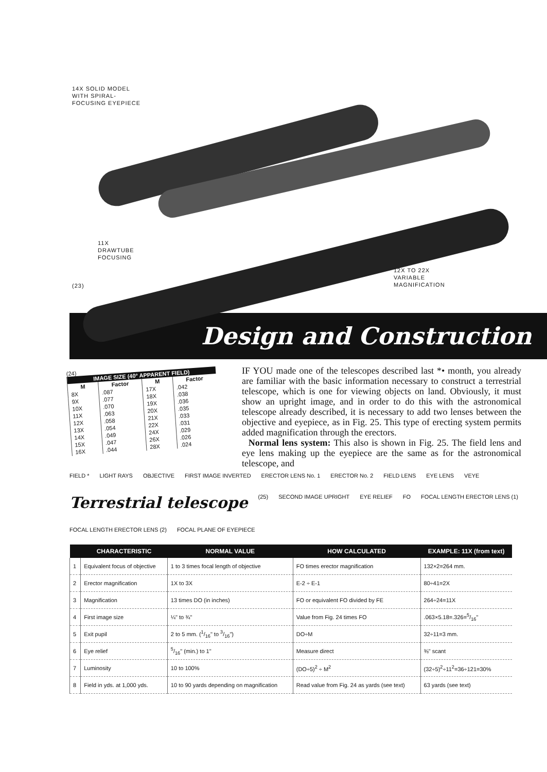14X SOLID MODEL
WITH SPIRAL-
FOCUSING EYEPIECE
11X
DRAWTUBE
FOCUSING
(23)
12X TO 22X
VARIABLE
MAGNIFICATION
Design and Construction
(24)
| IMAGE SIZE (40° APPARENT FIELD) | | | |
| M | Factor | M | Factor |
| 8X | .087 | 17X | .042 |
| 9X | .077 | 18X | .038 |
| 10X | .070 | 19X | .036 |
| 11X | .063 | 20X | .035 |
| 12X | .058 | 21X | .033 |
| 13X | .054 | 22X | .031 |
| 14X | .049 | 24X | .029 |
| 15X | .047 | 26X | .026 |
| 16X | .044 | 28X | .024 |
IF YOU made one of the telescopes described last *• month, you already are familiar with the basic information necessary to construct a terrestrial telescope, which is one for viewing objects on land. Obviously, it must show an upright image, and in order to do this with the astronomical telescope already described, it is necessary to add two lenses between the objective and eyepiece, as in Fig. 25. This type of erecting system permits added magnification through the erectors.
Normal lens system: This also is shown in Fig. 25. The field lens and eye lens making up the eyepiece are the same as for the astronomical telescope, and
FIELD * LIGHT RAYS OBJECTIVE FIRST IMAGE INVERTED ERECTOR LENS No. 1 ERECTOR No. 2 FIELD LENS EYE LENS VEYE Terrestrial telescope (25) SECOND IMAGE UPRIGHT EYE RELIEF FO FOCAL LENGTH ERECTOR LENS (1) FOCAL LENGTH ERECTOR LENS (2) FOCAL PLANE OF EYEPIECE
| | CHARACTERISTIC | NORMAL VALUE | HOW CALCULATED | EXAMPLE: 11X (from text) |
| --- | --- | --- | --- | --- |
| 1 | Equivalent focus of objective | 1 to 3 times focal length of objective | FO times erector magnification | 132×2=264 mm. |
| 2 | Erector magnification | 1X to 3X | E-2 ÷ E-1 | 80÷41=2X |
| 3 | Magnification | 13 times DO (in inches) | FO or equivalent FO divided by FE | 264÷24=11X |
| 4 | First image size | ¼" to ¾" | Value from Fig. 24 times FO | .063×5.18=.326=5/16" |
| 5 | Exit pupil | 2 to 5 mm. (1/16" to 3/16") | DO÷M | 32÷11=3 mm. |
| 6 | Eye relief | 5/16" (min.) to 1" | Measure direct | ⅜" scant |
| 7 | Luminosity | 10 to 100% | (DO÷5)<sup>2</sup> ÷ M<sup>2</sup> | (32÷5)<sup>2</sup>÷11<sup>2</sup>=36÷121=30% |
| 8 | Field in yds. at 1,000 yds. | 10 to 90 yards depending on magnification | Read value from Fig. 24 as yards (see text) | 63 yards (see text) |